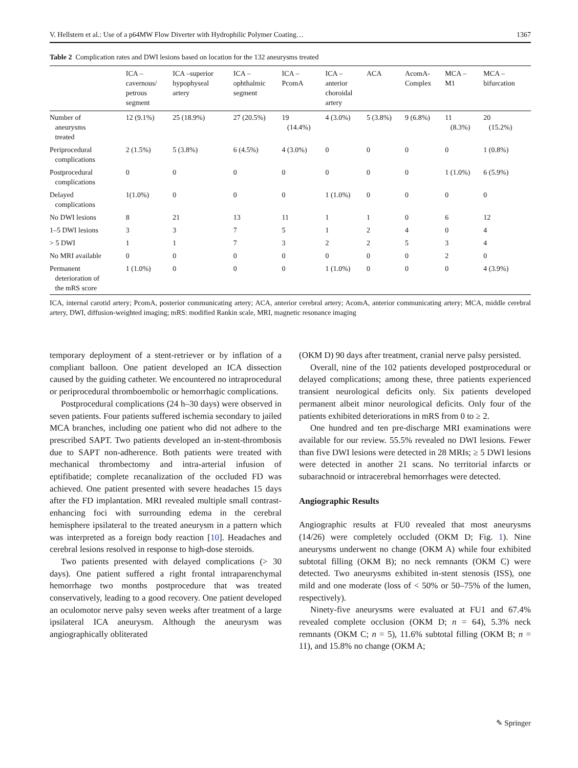V. Hellstern et al.: Use of a p64MW Flow Diverter with Hydrophilic Polymer Coating… 1367
Table 2 Complication rates and DWI lesions based on location for the 132 aneurysms treated
| | ICA – cavernous/ petrous segment | ICA –superior hypophyseal artery | ICA – ophthalmic segment | ICA – PcomA | ICA – anterior choroidal artery | ACA | AcomA- Complex | MCA – M1 | MCA – bifurcation |
| --- | --- | --- | --- | --- | --- | --- | --- | --- | --- |
| Number of aneurysms treated | 12 (9.1%) | 25 (18.9%) | 27 (20.5%) | 19 (14.4%) | 4 (3.0%) | 5 (3.8%) | 9 (6.8%) | 11 (8.3%) | 20 (15.2%) |
| Periprocedural complications | 2 (1.5%) | 5 (3.8%) | 6 (4.5%) | 4 (3.0%) | 0 | 0 | 0 | 0 | 1 (0.8%) |
| Postprocedural complications | 0 | 0 | 0 | 0 | 0 | 0 | 0 | 1 (1.0%) | 6 (5.9%) |
| Delayed complications | 1(1.0%) | 0 | 0 | 0 | 1 (1.0%) | 0 | 0 | 0 | 0 |
| No DWI lesions | 8 | 21 | 13 | 11 | 1 | 1 | 0 | 6 | 12 |
| 1–5 DWI lesions | 3 | 3 | 7 | 5 | 1 | 2 | 4 | 0 | 4 |
| > 5 DWI | 1 | 1 | 7 | 3 | 2 | 2 | 5 | 3 | 4 |
| No MRI available | 0 | 0 | 0 | 0 | 0 | 0 | 0 | 2 | 0 |
| Permanent deterioration of the mRS score | 1 (1.0%) | 0 | 0 | 0 | 1 (1.0%) | 0 | 0 | 0 | 4 (3.9%) |
ICA, internal carotid artery; PcomA, posterior communicating artery; ACA, anterior cerebral artery; AcomA, anterior communicating artery; MCA, middle cerebral artery, DWI, diffusion-weighted imaging; mRS: modified Rankin scale, MRI, magnetic resonance imaging
temporary deployment of a stent-retriever or by inflation of a compliant balloon. One patient developed an ICA dissection caused by the guiding catheter. We encountered no intraprocedural or periprocedural thromboembolic or hemorrhagic complications.
Postprocedural complications (24 h–30 days) were observed in seven patients. Four patients suffered ischemia secondary to jailed MCA branches, including one patient who did not adhere to the prescribed SAPT. Two patients developed an in-stent-thrombosis due to SAPT non-adherence. Both patients were treated with mechanical thrombectomy and intra-arterial infusion of eptifibatide; complete recanalization of the occluded FD was achieved. One patient presented with severe headaches 15 days after the FD implantation. MRI revealed multiple small contrast-enhancing foci with surrounding edema in the cerebral hemisphere ipsilateral to the treated aneurysm in a pattern which was interpreted as a foreign body reaction [10]. Headaches and cerebral lesions resolved in response to high-dose steroids.
Two patients presented with delayed complications (> 30 days). One patient suffered a right frontal intraparenchymal hemorrhage two months postprocedure that was treated conservatively, leading to a good recovery. One patient developed an oculomotor nerve palsy seven weeks after treatment of a large ipsilateral ICA aneurysm. Although the aneurysm was angiographically obliterated
(OKM D) 90 days after treatment, cranial nerve palsy persisted.
Overall, nine of the 102 patients developed postprocedural or delayed complications; among these, three patients experienced transient neurological deficits only. Six patients developed permanent albeit minor neurological deficits. Only four of the patients exhibited deteriorations in mRS from 0 to ≥ 2.
One hundred and ten pre-discharge MRI examinations were available for our review. 55.5% revealed no DWI lesions. Fewer than five DWI lesions were detected in 28 MRIs; ≥ 5 DWI lesions were detected in another 21 scans. No territorial infarcts or subarachnoid or intracerebral hemorrhages were detected.
Angiographic Results
Angiographic results at FU0 revealed that most aneurysms (14/26) were completely occluded (OKM D; Fig. 1). Nine aneurysms underwent no change (OKM A) while four exhibited subtotal filling (OKM B); no neck remnants (OKM C) were detected. Two aneurysms exhibited in-stent stenosis (ISS), one mild and one moderate (loss of < 50% or 50–75% of the lumen, respectively).
Ninety-five aneurysms were evaluated at FU1 and 67.4% revealed complete occlusion (OKM D; n = 64), 5.3% neck remnants (OKM C; n = 5), 11.6% subtotal filling (OKM B; n = 11), and 15.8% no change (OKM A;
✎ Springer